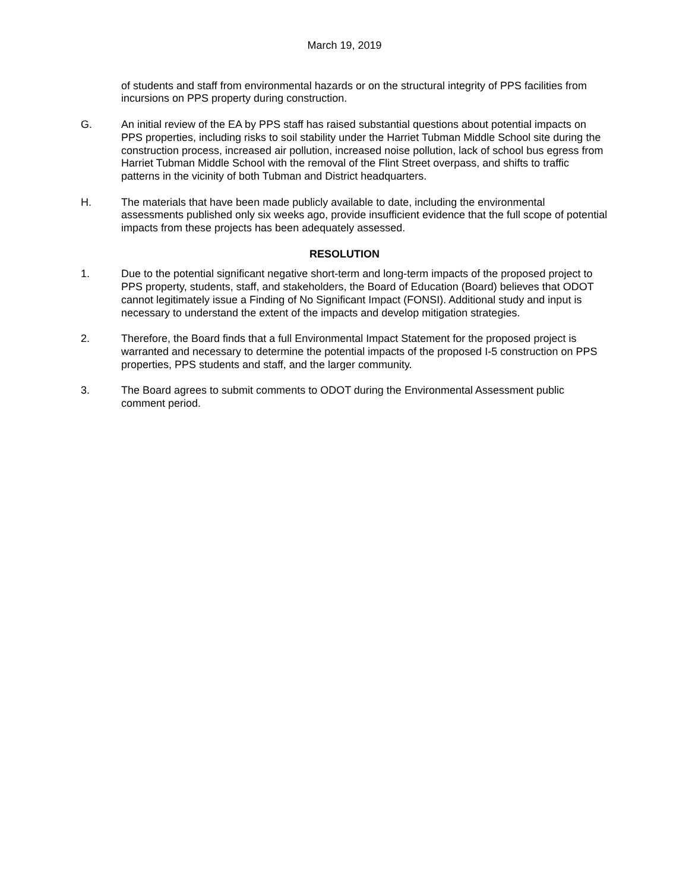March 19, 2019
of students and staff from environmental hazards or on the structural integrity of PPS facilities from incursions on PPS property during construction.
G. An initial review of the EA by PPS staff has raised substantial questions about potential impacts on PPS properties, including risks to soil stability under the Harriet Tubman Middle School site during the construction process, increased air pollution, increased noise pollution, lack of school bus egress from Harriet Tubman Middle School with the removal of the Flint Street overpass, and shifts to traffic patterns in the vicinity of both Tubman and District headquarters.
H. The materials that have been made publicly available to date, including the environmental assessments published only six weeks ago, provide insufficient evidence that the full scope of potential impacts from these projects has been adequately assessed.
RESOLUTION
1. Due to the potential significant negative short-term and long-term impacts of the proposed project to PPS property, students, staff, and stakeholders, the Board of Education (Board) believes that ODOT cannot legitimately issue a Finding of No Significant Impact (FONSI). Additional study and input is necessary to understand the extent of the impacts and develop mitigation strategies.
2. Therefore, the Board finds that a full Environmental Impact Statement for the proposed project is warranted and necessary to determine the potential impacts of the proposed I-5 construction on PPS properties, PPS students and staff, and the larger community.
3. The Board agrees to submit comments to ODOT during the Environmental Assessment public comment period.